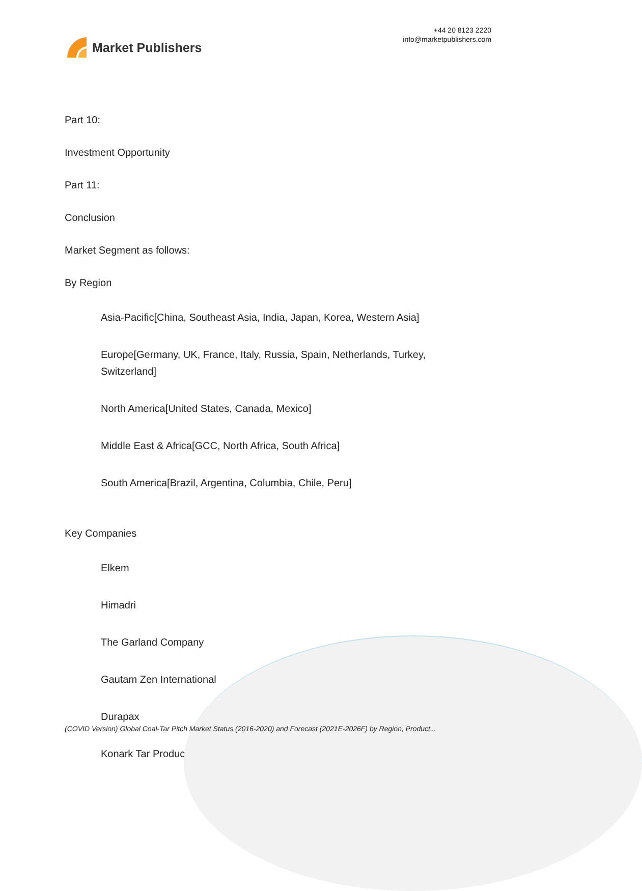Market Publishers
+44 20 8123 2220
info@marketpublishers.com
Part 10:
Investment Opportunity
Part 11:
Conclusion
Market Segment as follows:
By Region
Asia-Pacific[China, Southeast Asia, India, Japan, Korea, Western Asia]
Europe[Germany, UK, France, Italy, Russia, Spain, Netherlands, Turkey, Switzerland]
North America[United States, Canada, Mexico]
Middle East & Africa[GCC, North Africa, South Africa]
South America[Brazil, Argentina, Columbia, Chile, Peru]
Key Companies
Elkem
Himadri
The Garland Company
Gautam Zen International
Durapax
Konark Tar Products
(COVID Version) Global Coal-Tar Pitch Market Status (2016-2020) and Forecast (2021E-2026F) by Region, Product...